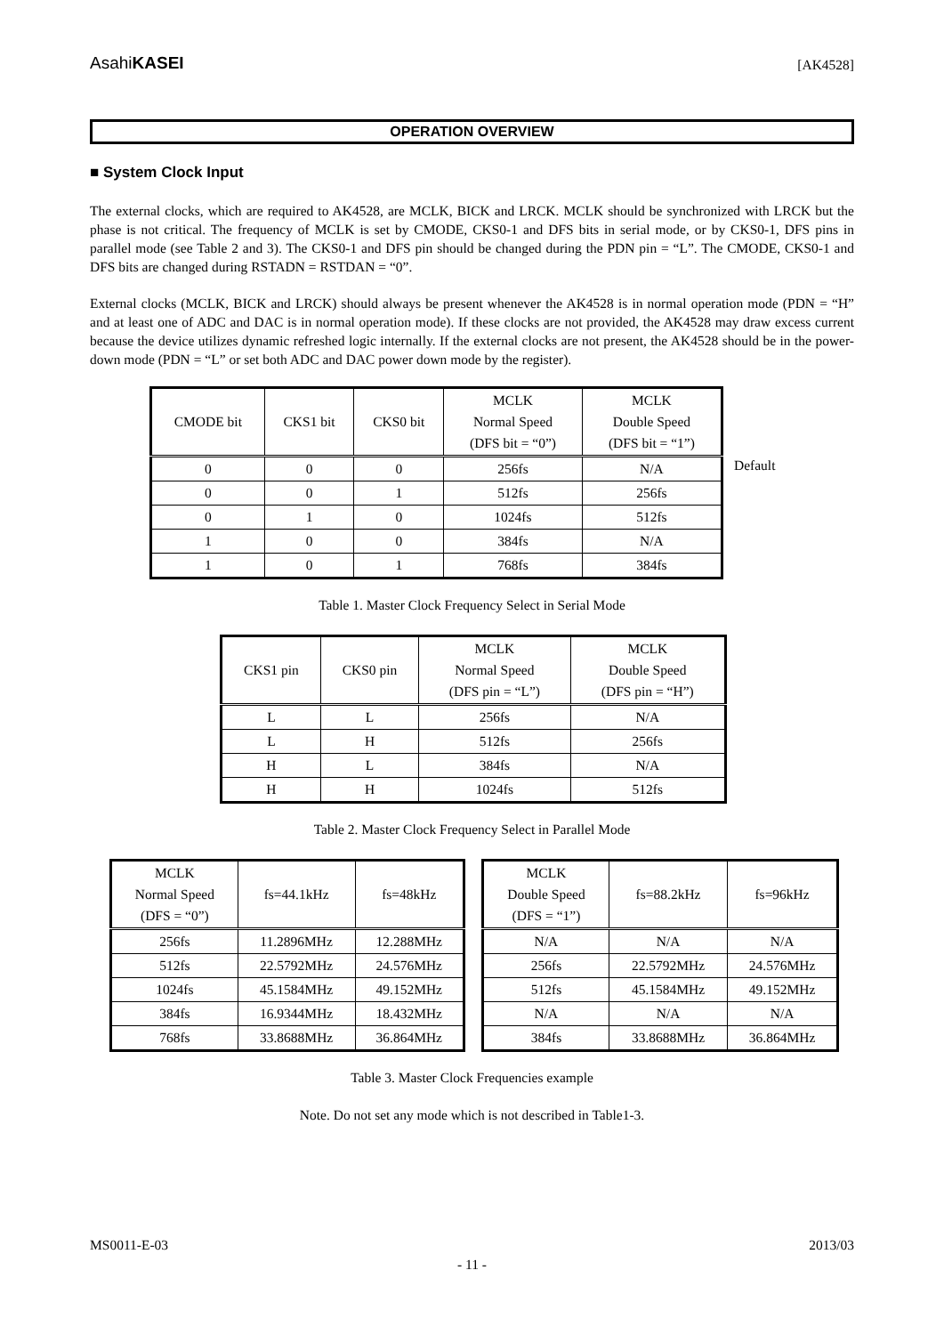AsahiKASEI [AK4528]
OPERATION OVERVIEW
■ System Clock Input
The external clocks, which are required to AK4528, are MCLK, BICK and LRCK. MCLK should be synchronized with LRCK but the phase is not critical. The frequency of MCLK is set by CMODE, CKS0-1 and DFS bits in serial mode, or by CKS0-1, DFS pins in parallel mode (see Table 2 and 3). The CKS0-1 and DFS pin should be changed during the PDN pin = “L”. The CMODE, CKS0-1 and DFS bits are changed during RSTADN = RSTDAN = “0”.
External clocks (MCLK, BICK and LRCK) should always be present whenever the AK4528 is in normal operation mode (PDN = “H” and at least one of ADC and DAC is in normal operation mode). If these clocks are not provided, the AK4528 may draw excess current because the device utilizes dynamic refreshed logic internally. If the external clocks are not present, the AK4528 should be in the power-down mode (PDN = “L” or set both ADC and DAC power down mode by the register).
| CMODE bit | CKS1 bit | CKS0 bit | MCLK Normal Speed (DFS bit = “0”) | MCLK Double Speed (DFS bit = “1”) |
| 0 | 0 | 0 | 256fs | N/A |
| 0 | 0 | 1 | 512fs | 256fs |
| 0 | 1 | 0 | 1024fs | 512fs |
| 1 | 0 | 0 | 384fs | N/A |
| 1 | 0 | 1 | 768fs | 384fs |
Default
Table 1. Master Clock Frequency Select in Serial Mode
| CKS1 pin | CKS0 pin | MCLK Normal Speed (DFS pin = “L”) | MCLK Double Speed (DFS pin = “H”) |
| L | L | 256fs | N/A |
| L | H | 512fs | 256fs |
| H | L | 384fs | N/A |
| H | H | 1024fs | 512fs |
Table 2. Master Clock Frequency Select in Parallel Mode
| MCLK Normal Speed (DFS = “0”) | fs=44.1kHz | fs=48kHz |
| 256fs | 11.2896MHz | 12.288MHz |
| 512fs | 22.5792MHz | 24.576MHz |
| 1024fs | 45.1584MHz | 49.152MHz |
| 384fs | 16.9344MHz | 18.432MHz |
| 768fs | 33.8688MHz | 36.864MHz |
| MCLK Double Speed (DFS = “1”) | fs=88.2kHz | fs=96kHz |
| N/A | N/A | N/A |
| 256fs | 22.5792MHz | 24.576MHz |
| 512fs | 45.1584MHz | 49.152MHz |
| N/A | N/A | N/A |
| 384fs | 33.8688MHz | 36.864MHz |
Table 3. Master Clock Frequencies example
Note. Do not set any mode which is not described in Table1-3.
MS0011-E-03 2013/03
- 11 -